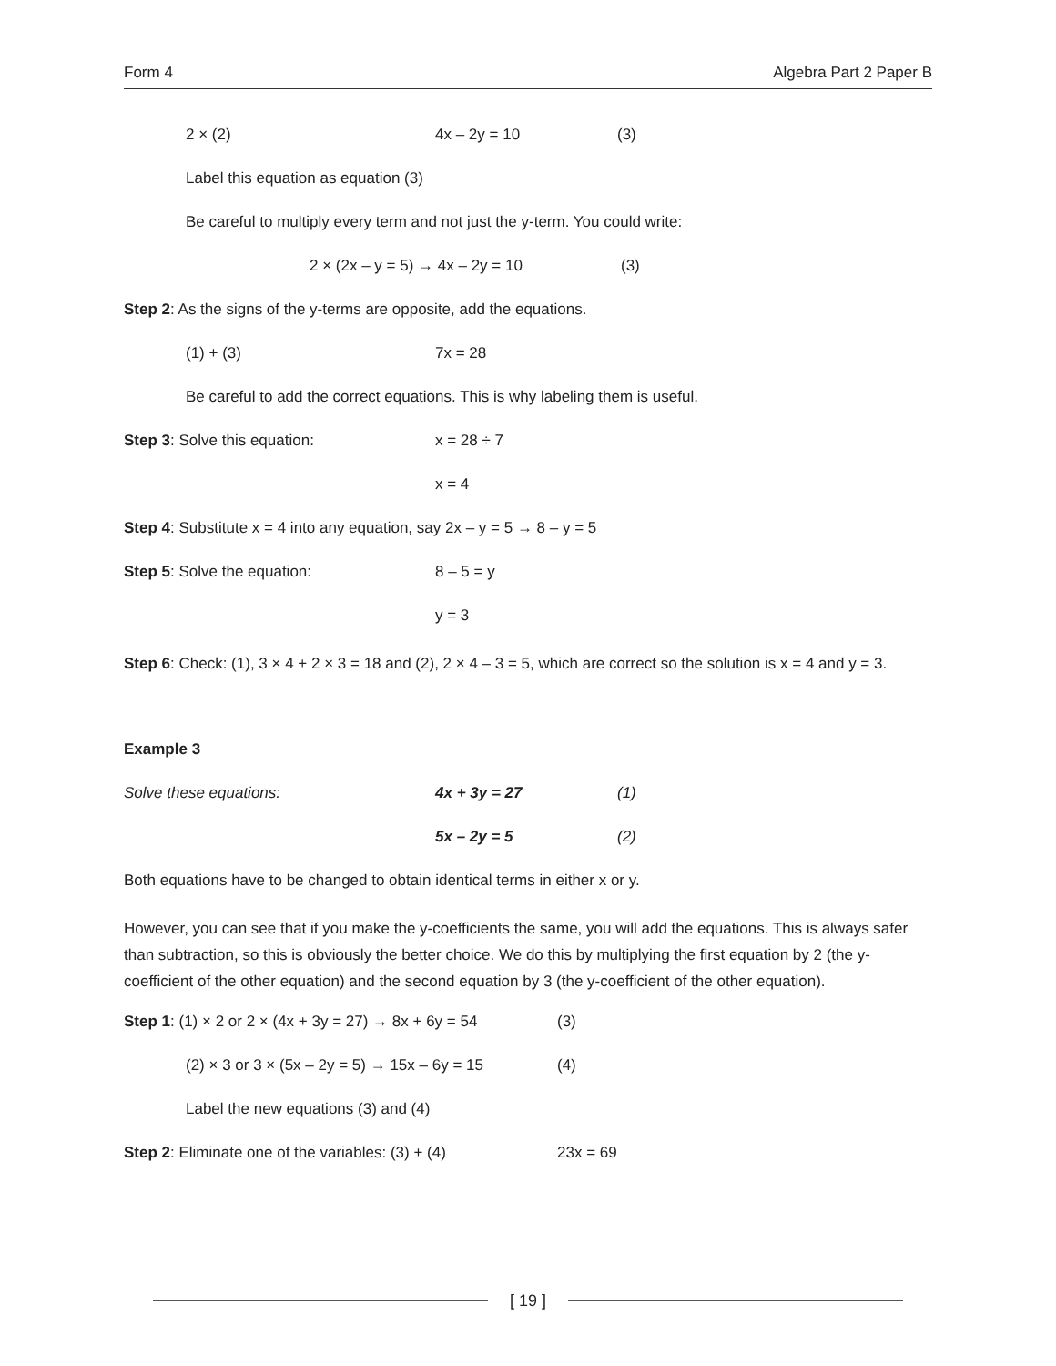Form 4 Algebra Part 2 Paper B
2 × (2) 4x – 2y = 10 (3)
Label this equation as equation (3)
Be careful to multiply every term and not just the y-term. You could write:
2 × (2x – y = 5) → 4x – 2y = 10 (3)
Step 2: As the signs of the y-terms are opposite, add the equations.
(1) + (3) 7x = 28
Be careful to add the correct equations. This is why labeling them is useful.
Step 3: Solve this equation: x = 28 ÷ 7
x = 4
Step 4: Substitute x = 4 into any equation, say 2x – y = 5 → 8 – y = 5
Step 5: Solve the equation: 8 – 5 = y
y = 3
Step 6: Check: (1), 3 × 4 + 2 × 3 = 18 and (2), 2 × 4 – 3 = 5, which are correct so the solution is x = 4 and y = 3.
Example 3
Solve these equations: 4x + 3y = 27 (1)
5x – 2y = 5 (2)
Both equations have to be changed to obtain identical terms in either x or y.
However, you can see that if you make the y-coefficients the same, you will add the equations. This is always safer than subtraction, so this is obviously the better choice. We do this by multiplying the first equation by 2 (the y-coefficient of the other equation) and the second equation by 3 (the y-coefficient of the other equation).
Step 1: (1) × 2 or 2 × (4x + 3y = 27) → 8x + 6y = 54 (3)
(2) × 3 or 3 × (5x – 2y = 5) → 15x – 6y = 15 (4)
Label the new equations (3) and (4)
Step 2: Eliminate one of the variables: (3) + (4) 23x = 69
[ 19 ]